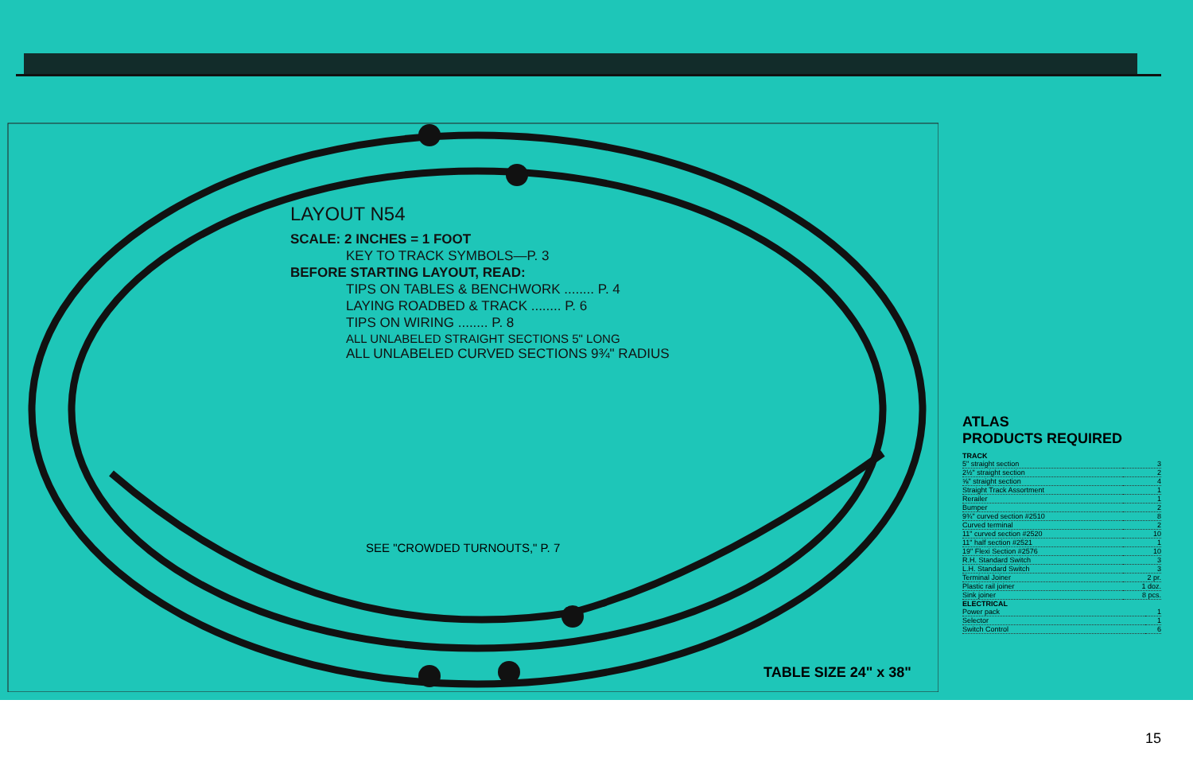LAYOUT N54
SCALE: 2 INCHES = 1 FOOT
KEY TO TRACK SYMBOLS—P. 3
BEFORE STARTING LAYOUT, READ:
TIPS ON TABLES & BENCHWORK ........ P. 4
LAYING ROADBED & TRACK ........ P. 6
TIPS ON WIRING ........ P. 8
ALL UNLABELED STRAIGHT SECTIONS 5" LONG
ALL UNLABELED CURVED SECTIONS 9¾" RADIUS
SEE "CROWDED TURNOUTS," P. 7
TABLE SIZE 24" x 38"
ATLAS
PRODUCTS REQUIRED
TRACK
| 5" straight section | 3 |
| 2½" straight section | 2 |
| ⅝" straight section | 4 |
| Straight Track Assortment | 1 |
| Rerailer | 1 |
| Bumper | 2 |
| 9¾" curved section #2510 | 8 |
| Curved terminal | 2 |
| 11" curved section #2520 | 10 |
| 11" half section #2521 | 1 |
| 19" Flexi Section #2576 | 10 |
| R.H. Standard Switch | 3 |
| L.H. Standard Switch | 3 |
| Terminal Joiner | 2 pr. |
| Plastic rail joiner | 1 doz. |
| Sink joiner | 8 pcs. |
ELECTRICAL
| Power pack | 1 |
| Selector | 1 |
| Switch Control | 6 |
15